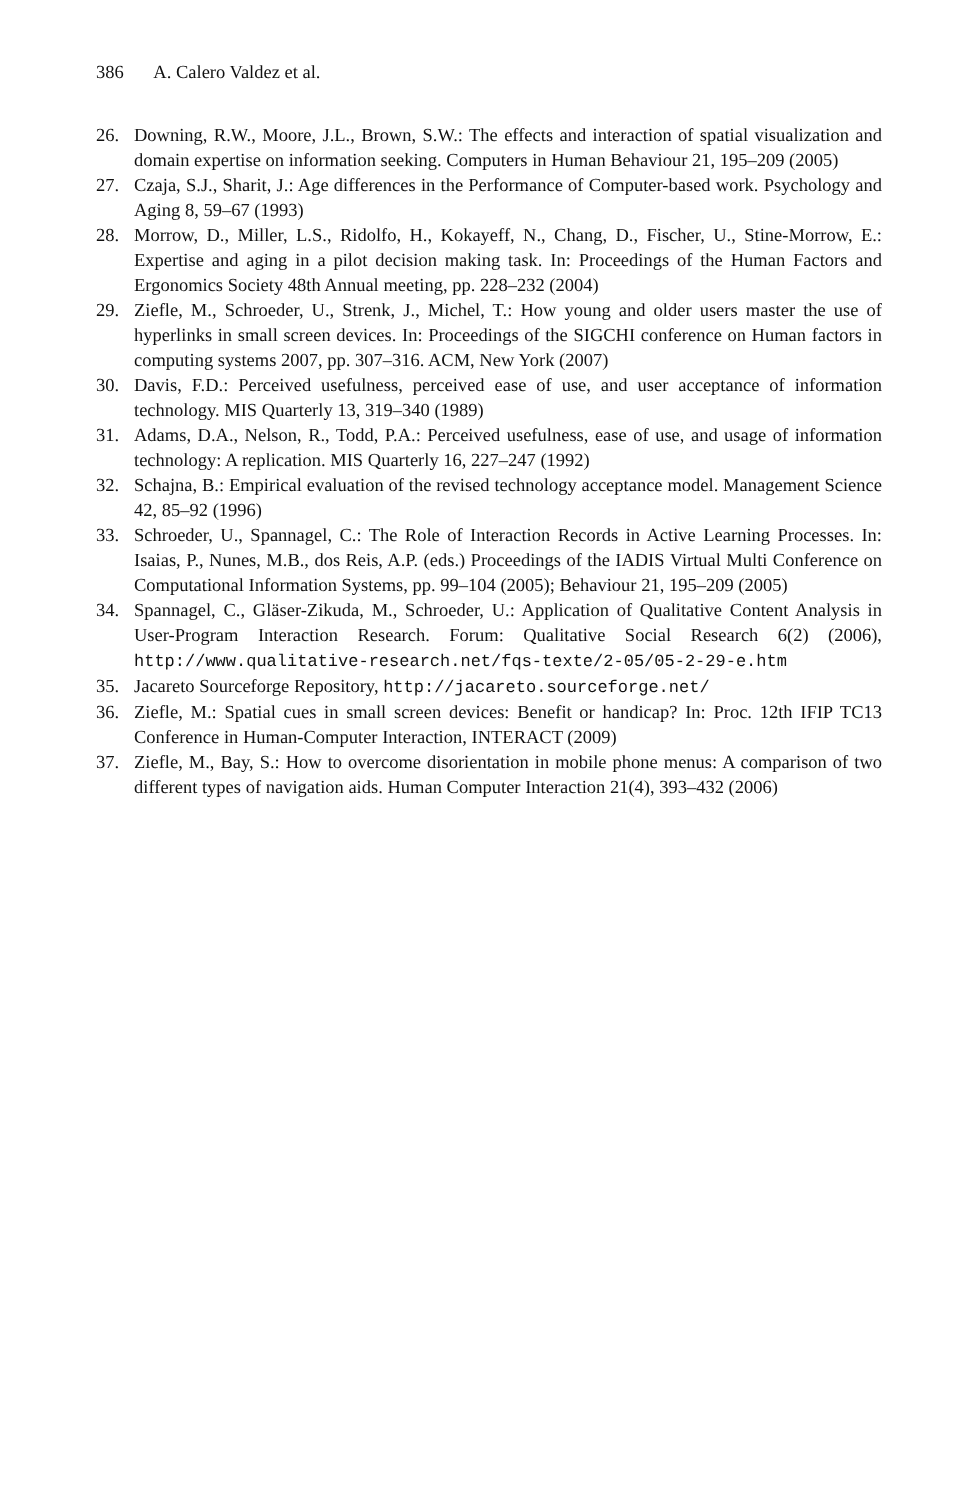386 A. Calero Valdez et al.
26. Downing, R.W., Moore, J.L., Brown, S.W.: The effects and interaction of spatial visualization and domain expertise on information seeking. Computers in Human Behaviour 21, 195–209 (2005)
27. Czaja, S.J., Sharit, J.: Age differences in the Performance of Computer-based work. Psychology and Aging 8, 59–67 (1993)
28. Morrow, D., Miller, L.S., Ridolfo, H., Kokayeff, N., Chang, D., Fischer, U., Stine-Morrow, E.: Expertise and aging in a pilot decision making task. In: Proceedings of the Human Factors and Ergonomics Society 48th Annual meeting, pp. 228–232 (2004)
29. Ziefle, M., Schroeder, U., Strenk, J., Michel, T.: How young and older users master the use of hyperlinks in small screen devices. In: Proceedings of the SIGCHI conference on Human factors in computing systems 2007, pp. 307–316. ACM, New York (2007)
30. Davis, F.D.: Perceived usefulness, perceived ease of use, and user acceptance of information technology. MIS Quarterly 13, 319–340 (1989)
31. Adams, D.A., Nelson, R., Todd, P.A.: Perceived usefulness, ease of use, and usage of information technology: A replication. MIS Quarterly 16, 227–247 (1992)
32. Schajna, B.: Empirical evaluation of the revised technology acceptance model. Management Science 42, 85–92 (1996)
33. Schroeder, U., Spannagel, C.: The Role of Interaction Records in Active Learning Processes. In: Isaias, P., Nunes, M.B., dos Reis, A.P. (eds.) Proceedings of the IADIS Virtual Multi Conference on Computational Information Systems, pp. 99–104 (2005); Behaviour 21, 195–209 (2005)
34. Spannagel, C., Gläser-Zikuda, M., Schroeder, U.: Application of Qualitative Content Analysis in User-Program Interaction Research. Forum: Qualitative Social Research 6(2) (2006), http://www.qualitative-research.net/fqs-texte/2-05/05-2-29-e.htm
35. Jacareto Sourceforge Repository, http://jacareto.sourceforge.net/
36. Ziefle, M.: Spatial cues in small screen devices: Benefit or handicap? In: Proc. 12th IFIP TC13 Conference in Human-Computer Interaction, INTERACT (2009)
37. Ziefle, M., Bay, S.: How to overcome disorientation in mobile phone menus: A comparison of two different types of navigation aids. Human Computer Interaction 21(4), 393–432 (2006)